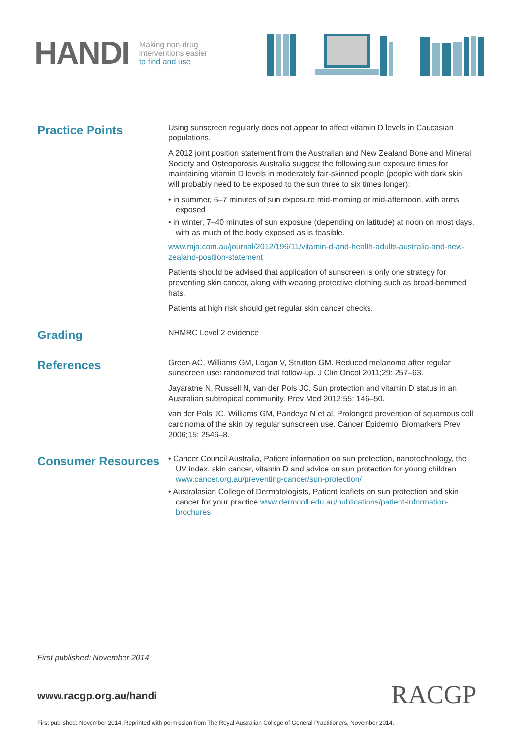HANDI
Making non-drug
interventions easier
to find and use
Practice Points
Using sunscreen regularly does not appear to affect vitamin D levels in Caucasian populations.
A 2012 joint position statement from the Australian and New Zealand Bone and Mineral Society and Osteoporosis Australia suggest the following sun exposure times for maintaining vitamin D levels in moderately fair-skinned people (people with dark skin will probably need to be exposed to the sun three to six times longer):
• in summer, 6–7 minutes of sun exposure mid-morning or mid-afternoon, with arms exposed
• in winter, 7–40 minutes of sun exposure (depending on latitude) at noon on most days, with as much of the body exposed as is feasible.
www.mja.com.au/journal/2012/196/11/vitamin-d-and-health-adults-australia-and-new-zealand-position-statement
Patients should be advised that application of sunscreen is only one strategy for preventing skin cancer, along with wearing protective clothing such as broad-brimmed hats.
Patients at high risk should get regular skin cancer checks.
Grading
NHMRC Level 2 evidence
References
Green AC, Williams GM, Logan V, Strutton GM. Reduced melanoma after regular sunscreen use: randomized trial follow-up. J Clin Oncol 2011;29: 257–63.
Jayaratne N, Russell N, van der Pols JC. Sun protection and vitamin D status in an Australian subtropical community. Prev Med 2012;55: 146–50.
van der Pols JC, Williams GM, Pandeya N et al. Prolonged prevention of squamous cell carcinoma of the skin by regular sunscreen use. Cancer Epidemiol Biomarkers Prev 2006;15: 2546–8.
Consumer Resources
• Cancer Council Australia, Patient information on sun protection, nanotechnology, the UV index, skin cancer, vitamin D and advice on sun protection for young children www.cancer.org.au/preventing-cancer/sun-protection/
• Australasian College of Dermatologists, Patient leaflets on sun protection and skin cancer for your practice www.dermcoll.edu.au/publications/patient-information-brochures
First published: November 2014
www.racgp.org.au/handi RACGP
First published: November 2014. Reprinted with permission from The Royal Australian College of General Practitioners, November 2014.